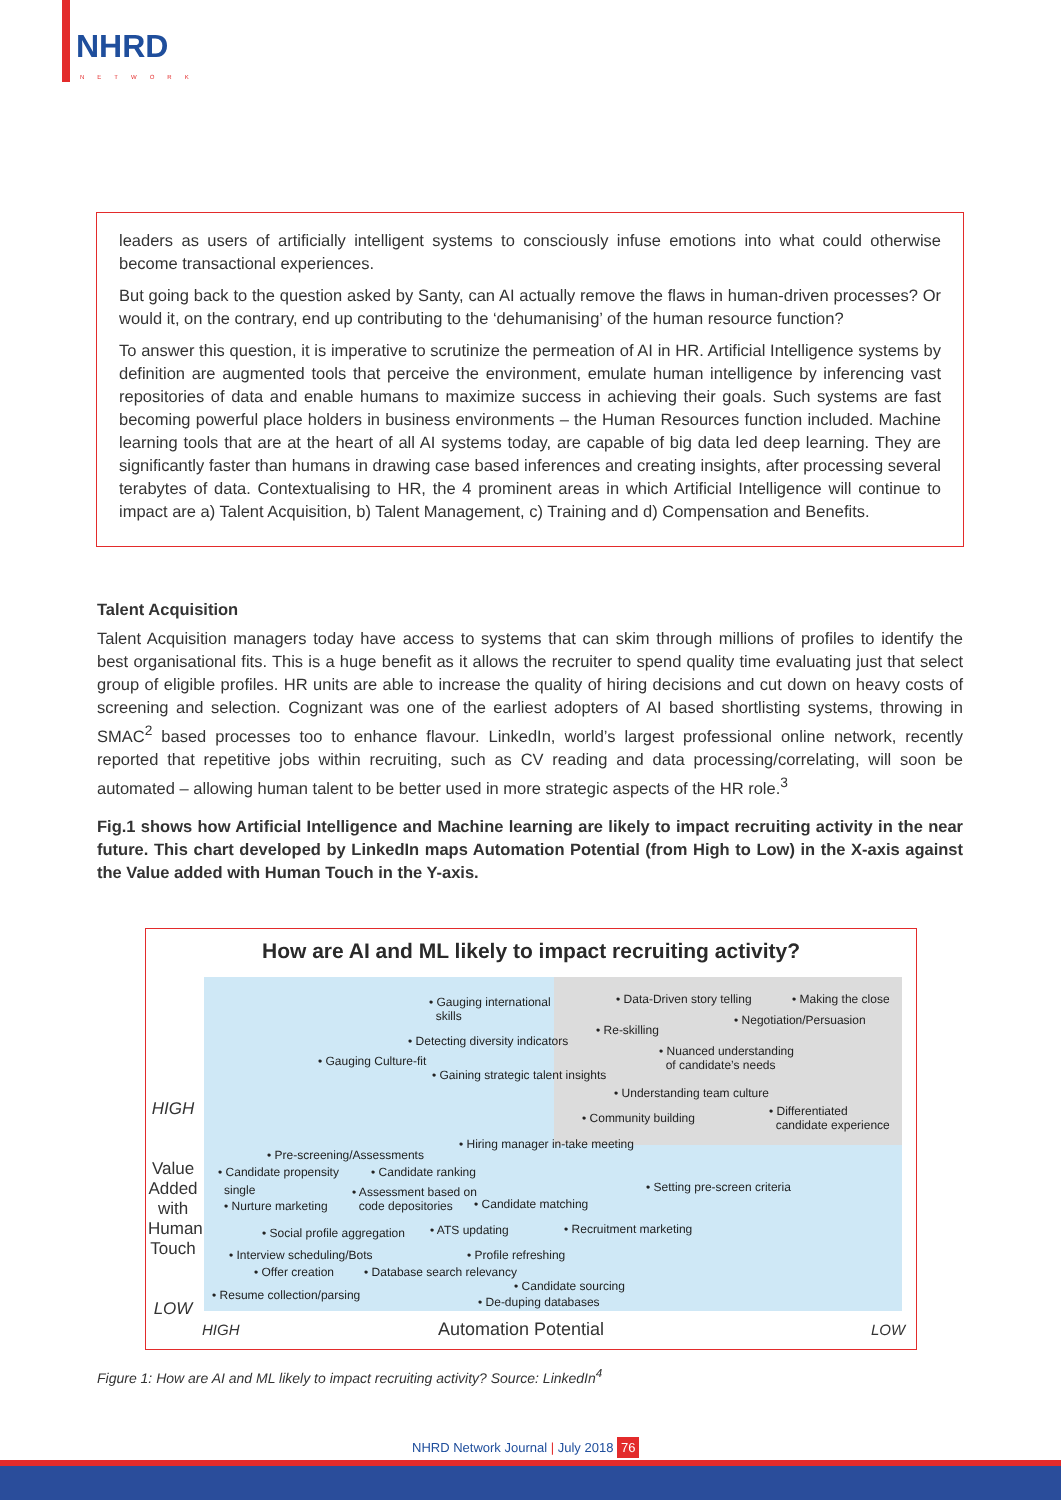NHRD
NETWORK
leaders as users of artificially intelligent systems to consciously infuse emotions into what could otherwise become transactional experiences.
But going back to the question asked by Santy, can AI actually remove the flaws in human-driven processes? Or would it, on the contrary, end up contributing to the ‘dehumanising’ of the human resource function?
To answer this question, it is imperative to scrutinize the permeation of AI in HR. Artificial Intelligence systems by definition are augmented tools that perceive the environment, emulate human intelligence by inferencing vast repositories of data and enable humans to maximize success in achieving their goals. Such systems are fast becoming powerful place holders in business environments – the Human Resources function included. Machine learning tools that are at the heart of all AI systems today, are capable of big data led deep learning. They are significantly faster than humans in drawing case based inferences and creating insights, after processing several terabytes of data. Contextualising to HR, the 4 prominent areas in which Artificial Intelligence will continue to impact are a) Talent Acquisition, b) Talent Management, c) Training and d) Compensation and Benefits.
Talent Acquisition
Talent Acquisition managers today have access to systems that can skim through millions of profiles to identify the best organisational fits. This is a huge benefit as it allows the recruiter to spend quality time evaluating just that select group of eligible profiles. HR units are able to increase the quality of hiring decisions and cut down on heavy costs of screening and selection. Cognizant was one of the earliest adopters of AI based shortlisting systems, throwing in SMAC<sup>2</sup> based processes too to enhance flavour. LinkedIn, world’s largest professional online network, recently reported that repetitive jobs within recruiting, such as CV reading and data processing/correlating, will soon be automated – allowing human talent to be better used in more strategic aspects of the HR role.<sup>3</sup>
Fig.1 shows how Artificial Intelligence and Machine learning are likely to impact recruiting activity in the near future. This chart developed by LinkedIn maps Automation Potential (from High to Low) in the X-axis against the Value added with Human Touch in the Y-axis.
How are AI and ML likely to impact recruiting activity?
HIGH
Value Added with Human Touch
LOW
• Gauging international
skills
• Data-Driven story telling • Making the close
• Re-skilling
• Negotiation/Persuasion
• Detecting diversity indicators
• Nuanced understanding
of candidate’s needs • Gauging Culture-fit
• Gaining strategic talent insights
• Understanding team culture
• Community building • Differentiated
candidate experience
• Hiring manager in-take meeting
• Pre-screening/Assessments
• Candidate propensity • Candidate ranking
single • Assessment based on
code depositories
• Setting pre-screen criteria
• Nurture marketing • Candidate matching
• Social profile aggregation • ATS updating • Recruitment marketing
• Interview scheduling/Bots • Profile refreshing
• Offer creation • Database search relevancy
• Candidate sourcing
• Resume collection/parsing • De-duping databases
HIGH Automation Potential LOW
Figure 1: How are AI and ML likely to impact recruiting activity? Source: LinkedIn<sup>4</sup>
NHRD Network Journal | July 2018 76